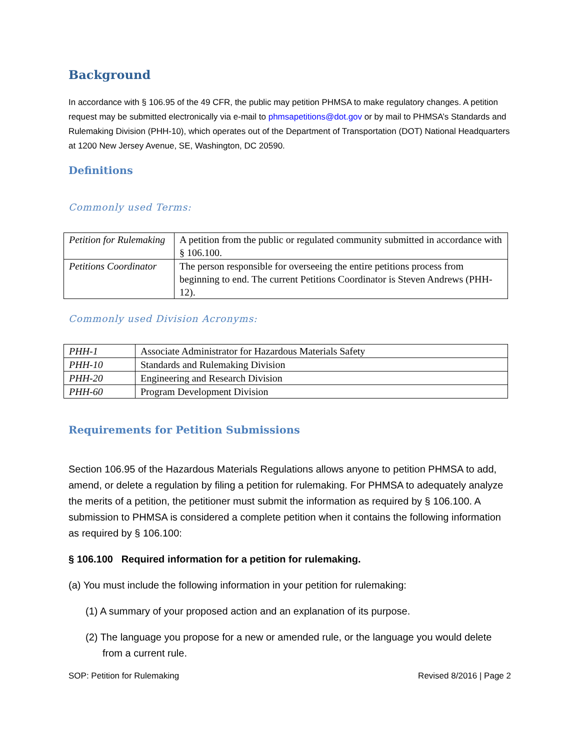Background
In accordance with § 106.95 of the 49 CFR, the public may petition PHMSA to make regulatory changes. A petition request may be submitted electronically via e-mail to phmsapetitions@dot.gov or by mail to PHMSA’s Standards and Rulemaking Division (PHH-10), which operates out of the Department of Transportation (DOT) National Headquarters at 1200 New Jersey Avenue, SE, Washington, DC 20590.
Definitions
Commonly used Terms:
| Petition for Rulemaking | A petition from the public or regulated community submitted in accordance with § 106.100. |
| Petitions Coordinator | The person responsible for overseeing the entire petitions process from beginning to end. The current Petitions Coordinator is Steven Andrews (PHH-12). |
Commonly used Division Acronyms:
| PHH-1 | Associate Administrator for Hazardous Materials Safety |
| PHH-10 | Standards and Rulemaking Division |
| PHH-20 | Engineering and Research Division |
| PHH-60 | Program Development Division |
Requirements for Petition Submissions
Section 106.95 of the Hazardous Materials Regulations allows anyone to petition PHMSA to add, amend, or delete a regulation by filing a petition for rulemaking. For PHMSA to adequately analyze the merits of a petition, the petitioner must submit the information as required by § 106.100. A submission to PHMSA is considered a complete petition when it contains the following information as required by § 106.100:
§ 106.100 Required information for a petition for rulemaking.
(a) You must include the following information in your petition for rulemaking:
(1) A summary of your proposed action and an explanation of its purpose.
(2) The language you propose for a new or amended rule, or the language you would delete from a current rule.
SOP: Petition for Rulemaking Revised 8/2016 | Page 2